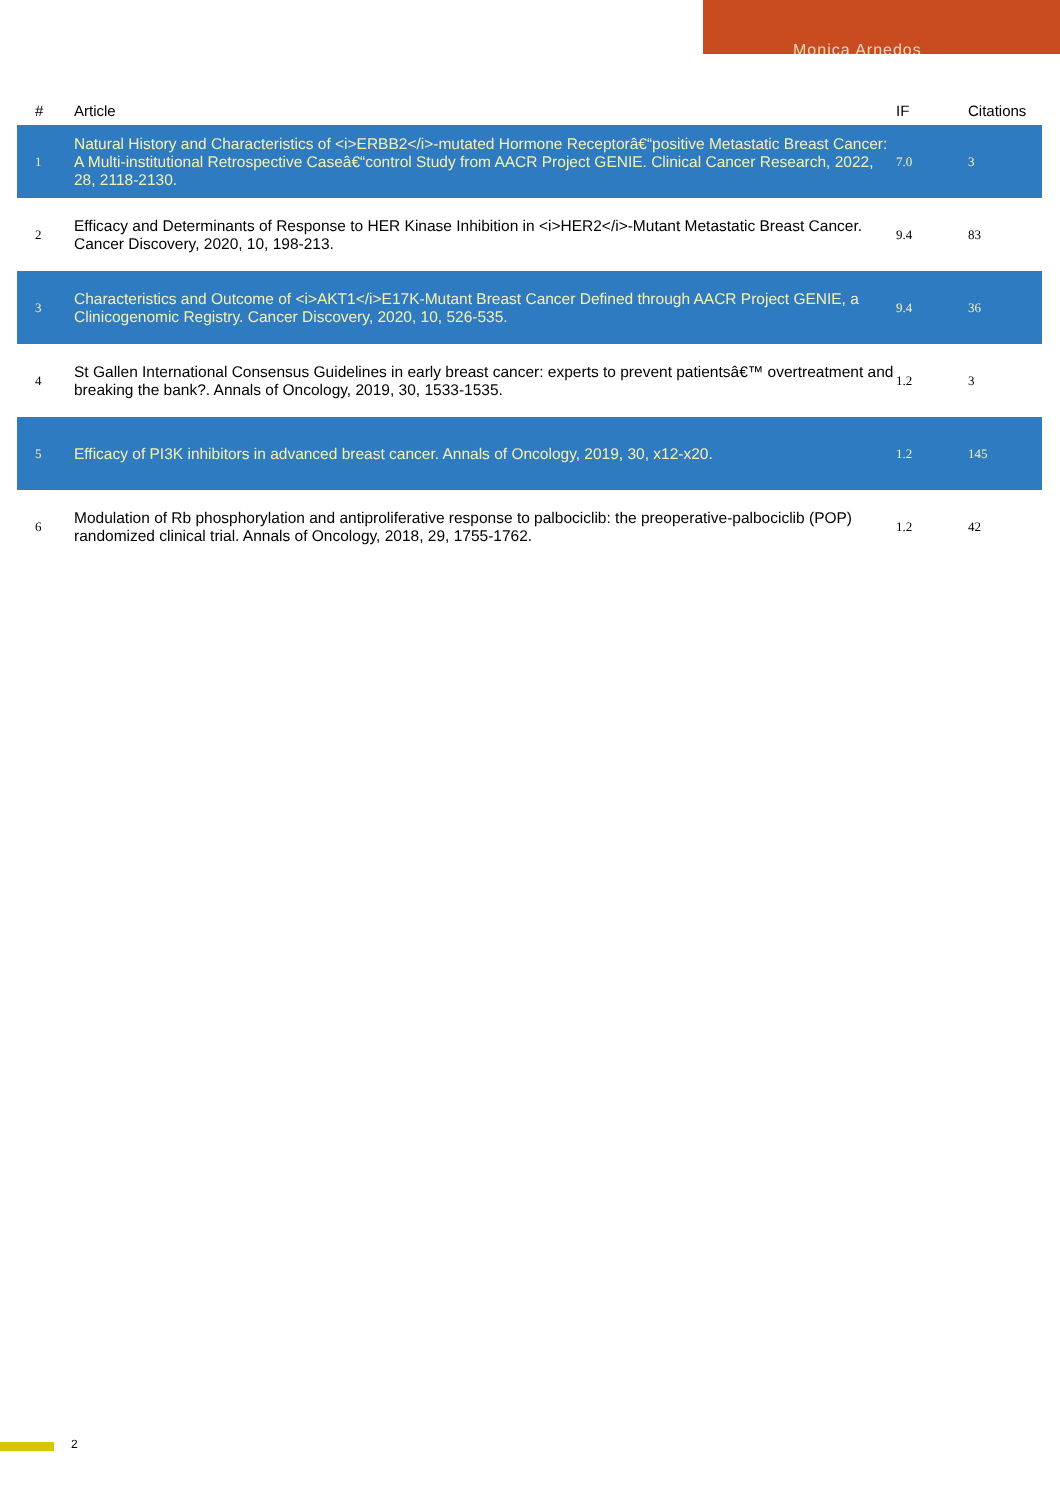Monica Arnedos
| # | Article | IF | Citations |
| --- | --- | --- | --- |
| 1 | Natural History and Characteristics of <i>ERBB2</i>-mutated Hormone Receptorâ€“positive Metastatic Breast Cancer: A Multi-institutional Retrospective Caseâ€“control Study from AACR Project GENIE. Clinical Cancer Research, 2022, 28, 2118-2130. | 7.0 | 3 |
| 2 | Efficacy and Determinants of Response to HER Kinase Inhibition in <i>HER2</i>-Mutant Metastatic Breast Cancer. Cancer Discovery, 2020, 10, 198-213. | 9.4 | 83 |
| 3 | Characteristics and Outcome of <i>AKT1</i>E17K-Mutant Breast Cancer Defined through AACR Project GENIE, a Clinicogenomic Registry. Cancer Discovery, 2020, 10, 526-535. | 9.4 | 36 |
| 4 | St Gallen International Consensus Guidelines in early breast cancer: experts to prevent patientsâ€™ overtreatment and breaking the bank?. Annals of Oncology, 2019, 30, 1533-1535. | 1.2 | 3 |
| 5 | Efficacy of PI3K inhibitors in advanced breast cancer. Annals of Oncology, 2019, 30, x12-x20. | 1.2 | 145 |
| 6 | Modulation of Rb phosphorylation and antiproliferative response to palbociclib: the preoperative-palbociclib (POP) randomized clinical trial. Annals of Oncology, 2018, 29, 1755-1762. | 1.2 | 42 |
2